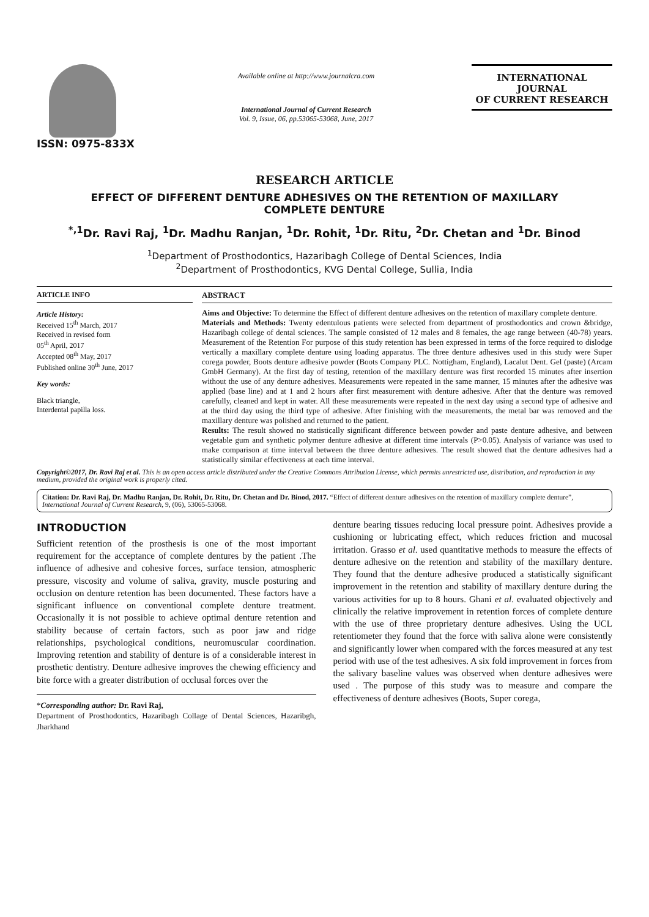ISSN: 0975-833X
Available online at http://www.journalcra.com
International Journal of Current Research
Vol. 9, Issue, 06, pp.53065-53068, June, 2017
INTERNATIONAL JOURNAL
OF CURRENT RESEARCH
RESEARCH ARTICLE
EFFECT OF DIFFERENT DENTURE ADHESIVES ON THE RETENTION OF MAXILLARY COMPLETE DENTURE
<sup>*,1</sup>Dr. Ravi Raj, <sup>1</sup>Dr. Madhu Ranjan, <sup>1</sup>Dr. Rohit, <sup>1</sup>Dr. Ritu, <sup>2</sup>Dr. Chetan and <sup>1</sup>Dr. Binod
<sup>1</sup> Department of Prosthodontics, Hazaribagh College of Dental Sciences, India
<sup>2</sup> Department of Prosthodontics, KVG Dental College, Sullia, India
ARTICLE INFO
Article History:
Received 15<sup>th</sup> March, 2017
Received in revised form
05<sup>th</sup> April, 2017
Accepted 08<sup>th</sup> May, 2017
Published online 30<sup>th</sup> June, 2017
Key words:
Black triangle,
Interdental papilla loss.
ABSTRACT
Aims and Objective: To determine the Effect of different denture adhesives on the retention of maxillary complete denture.
Materials and Methods: Twenty edentulous patients were selected from department of prosthodontics and crown &bridge, Hazaribagh college of dental sciences. The sample consisted of 12 males and 8 females, the age range between (40-78) years. Measurement of the Retention For purpose of this study retention has been expressed in terms of the force required to dislodge vertically a maxillary complete denture using loading apparatus. The three denture adhesives used in this study were Super corega powder, Boots denture adhesive powder (Boots Company PLC. Nottigham, England), Lacalut Dent. Gel (paste) (Arcam GmbH Germany). At the first day of testing, retention of the maxillary denture was first recorded 15 minutes after insertion without the use of any denture adhesives. Measurements were repeated in the same manner, 15 minutes after the adhesive was applied (base line) and at 1 and 2 hours after first measurement with denture adhesive. After that the denture was removed carefully, cleaned and kept in water. All these measurements were repeated in the next day using a second type of adhesive and at the third day using the third type of adhesive. After finishing with the measurements, the metal bar was removed and the maxillary denture was polished and returned to the patient.
Results: The result showed no statistically significant difference between powder and paste denture adhesive, and between vegetable gum and synthetic polymer denture adhesive at different time intervals (P>0.05). Analysis of variance was used to make comparison at time interval between the three denture adhesives. The result showed that the denture adhesives had a statistically similar effectiveness at each time interval.
Copyright©2017, Dr. Ravi Raj et al. This is an open access article distributed under the Creative Commons Attribution License, which permits unrestricted use, distribution, and reproduction in any medium, provided the original work is properly cited.
Citation: Dr. Ravi Raj, Dr. Madhu Ranjan, Dr. Rohit, Dr. Ritu, Dr. Chetan and Dr. Binod, 2017. “Effect of different denture adhesives on the retention of maxillary complete denture”, International Journal of Current Research, 9, (06), 53065-53068.
INTRODUCTION
Sufficient retention of the prosthesis is one of the most important requirement for the acceptance of complete dentures by the patient .The influence of adhesive and cohesive forces, surface tension, atmospheric pressure, viscosity and volume of saliva, gravity, muscle posturing and occlusion on denture retention has been documented. These factors have a significant influence on conventional complete denture treatment. Occasionally it is not possible to achieve optimal denture retention and stability because of certain factors, such as poor jaw and ridge relationships, psychological conditions, neuromuscular coordination. Improving retention and stability of denture is of a considerable interest in prosthetic dentistry. Denture adhesive improves the chewing efficiency and bite force with a greater distribution of occlusal forces over the
*Corresponding author: Dr. Ravi Raj,
Department of Prosthodontics, Hazaribagh Collage of Dental Sciences, Hazaribgh, Jharkhand
denture bearing tissues reducing local pressure point. Adhesives provide a cushioning or lubricating effect, which reduces friction and mucosal irritation. Grasso et al. used quantitative methods to measure the effects of denture adhesive on the retention and stability of the maxillary denture. They found that the denture adhesive produced a statistically significant improvement in the retention and stability of maxillary denture during the various activities for up to 8 hours. Ghani et al. evaluated objectively and clinically the relative improvement in retention forces of complete denture with the use of three proprietary denture adhesives. Using the UCL retentiometer they found that the force with saliva alone were consistently and significantly lower when compared with the forces measured at any test period with use of the test adhesives. A six fold improvement in forces from the salivary baseline values was observed when denture adhesives were used . The purpose of this study was to measure and compare the effectiveness of denture adhesives (Boots, Super corega,